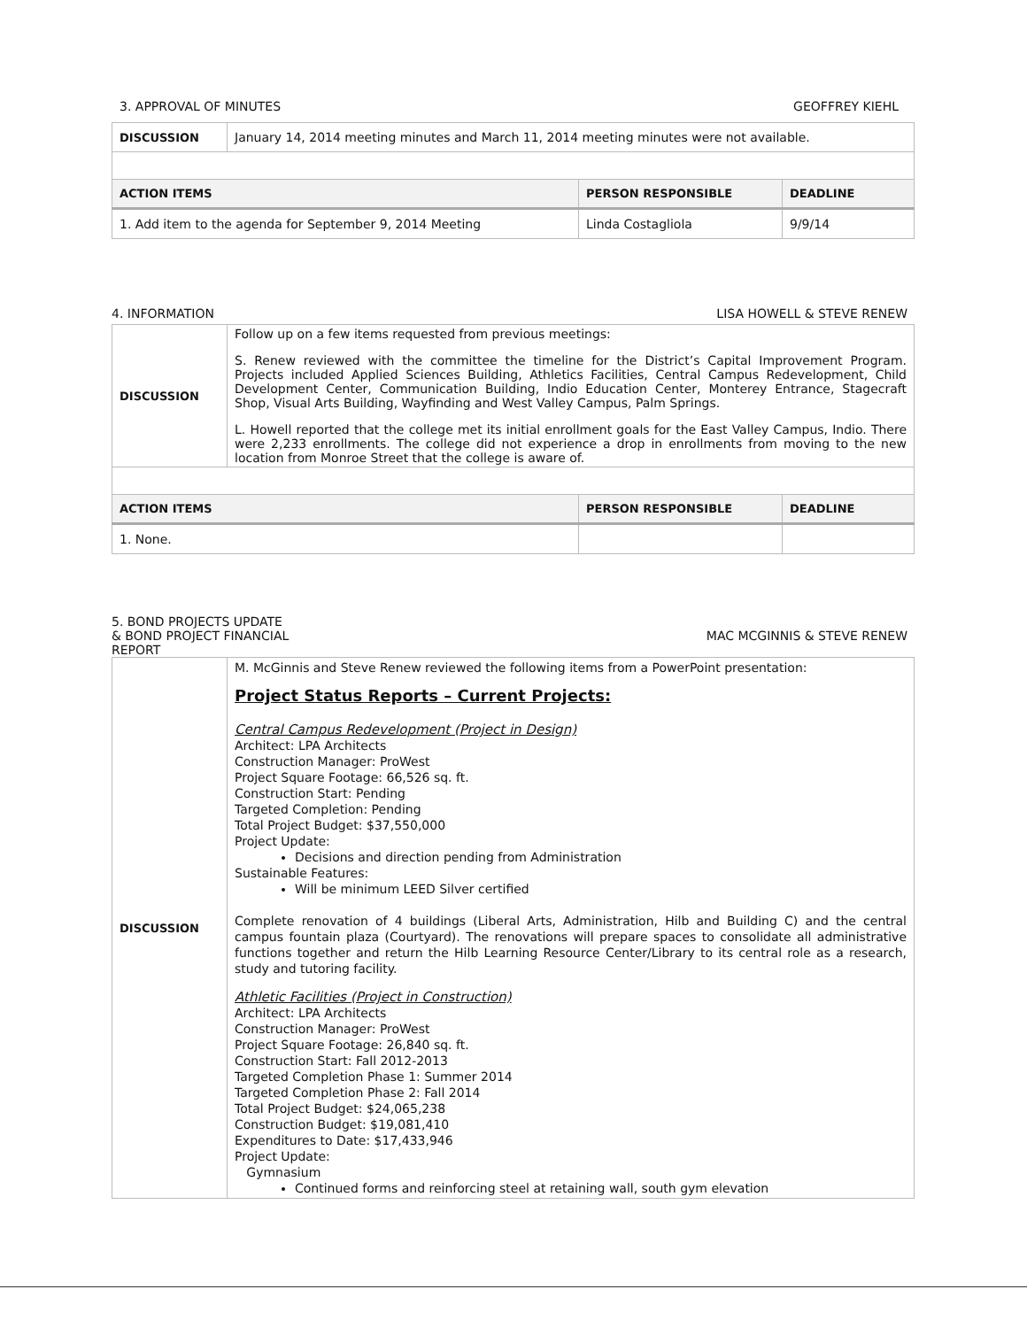3. APPROVAL OF MINUTES GEOFFREY KIEHL
| DISCUSSION | January 14, 2014 meeting minutes and March 11, 2014 meeting minutes were not available. | | |
| ACTION ITEMS | | PERSON RESPONSIBLE | DEADLINE |
| 1. Add item to the agenda for September 9, 2014 Meeting | | Linda Costagliola | 9/9/14 |
4. INFORMATION LISA HOWELL & STEVE RENEW
| DISCUSSION | Follow up on a few items requested from previous meetings: S. Renew reviewed with the committee the timeline for the District’s Capital Improvement Program. Projects included Applied Sciences Building, Athletics Facilities, Central Campus Redevelopment, Child Development Center, Communication Building, Indio Education Center, Monterey Entrance, Stagecraft Shop, Visual Arts Building, Wayfinding and West Valley Campus, Palm Springs. L. Howell reported that the college met its initial enrollment goals for the East Valley Campus, Indio. There were 2,233 enrollments. The college did not experience a drop in enrollments from moving to the new location from Monroe Street that the college is aware of. | | |
| ACTION ITEMS | | PERSON RESPONSIBLE | DEADLINE |
| 1. None. | | | |
5. BOND PROJECTS UPDATE
& BOND PROJECT FINANCIAL
REPORT MAC MCGINNIS & STEVE RENEW
| DISCUSSION | M. McGinnis and Steve Renew reviewed the following items from a PowerPoint presentation: Project Status Reports – Current Projects: Central Campus Redevelopment (Project in Design) Architect: LPA Architects Construction Manager: ProWest Project Square Footage: 66,526 sq. ft. Construction Start: Pending Targeted Completion: Pending Total Project Budget: $37,550,000 Project Update: Decisions and direction pending from Administration Sustainable Features: Will be minimum LEED Silver certified Complete renovation of 4 buildings (Liberal Arts, Administration, Hilb and Building C) and the central campus fountain plaza (Courtyard). The renovations will prepare spaces to consolidate all administrative functions together and return the Hilb Learning Resource Center/Library to its central role as a research, study and tutoring facility. Athletic Facilities (Project in Construction) Architect: LPA Architects Construction Manager: ProWest Project Square Footage: 26,840 sq. ft. Construction Start: Fall 2012-2013 Targeted Completion Phase 1: Summer 2014 Targeted Completion Phase 2: Fall 2014 Total Project Budget: $24,065,238 Construction Budget: $19,081,410 Expenditures to Date: $17,433,946 Project Update: Gymnasium Continued forms and reinforcing steel at retaining wall, south gym elevation |